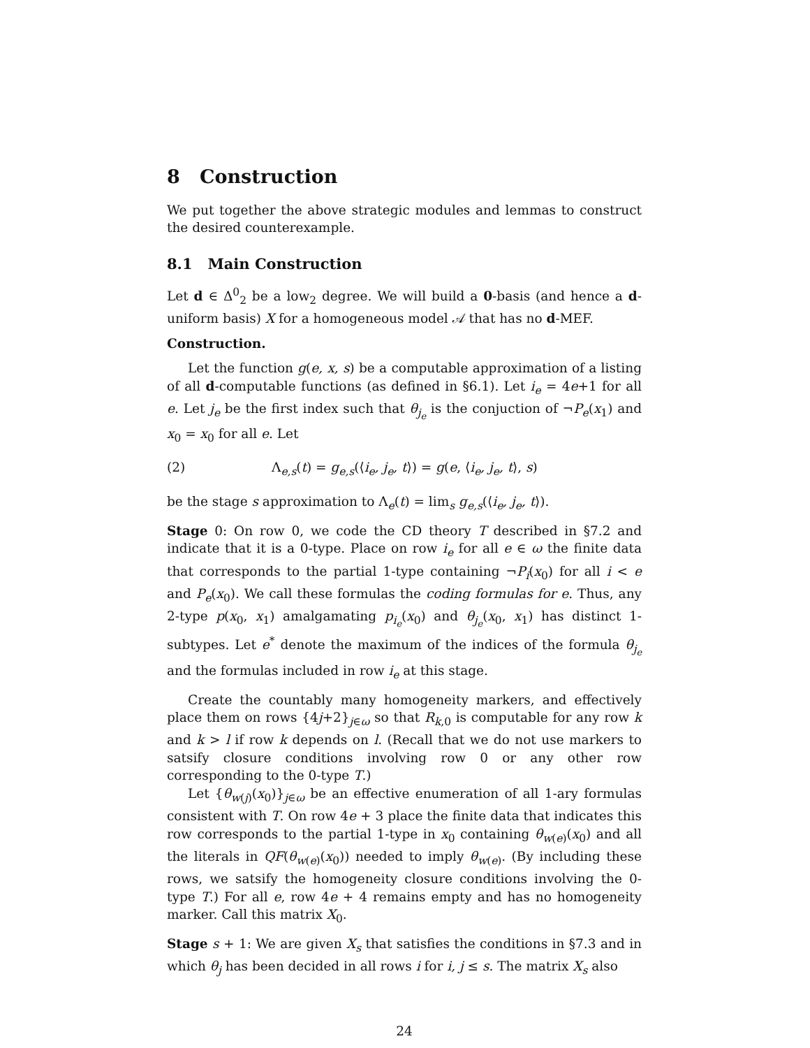8 Construction
We put together the above strategic modules and lemmas to construct the desired counterexample.
8.1 Main Construction
Let d ∈ Δ<sup>0</sup><sub>2</sub> be a low<sub>2</sub> degree. We will build a 0-basis (and hence a d-uniform basis) X for a homogeneous model 𝒜 that has no d-MEF.
Construction.
Let the function g(e, x, s) be a computable approximation of a listing of all d-computable functions (as defined in §6.1). Let i<sub>e</sub> = 4e+1 for all e. Let j<sub>e</sub> be the first index such that θ<sub>j<sub>e</sub></sub> is the conjuction of ¬P<sub>e</sub>(x<sub>1</sub>) and x<sub>0</sub> = x<sub>0</sub> for all e. Let
(2) Λ<sub>e,s</sub>(t) = g<sub>e,s</sub>(⟨i<sub>e</sub>, j<sub>e</sub>, t⟩) = g(e, ⟨i<sub>e</sub>, j<sub>e</sub>, t⟩, s)
be the stage s approximation to Λ<sub>e</sub>(t) = lim<sub>s</sub> g<sub>e,s</sub>(⟨i<sub>e</sub>, j<sub>e</sub>, t⟩).
Stage 0: On row 0, we code the CD theory T described in §7.2 and indicate that it is a 0-type. Place on row i<sub>e</sub> for all e ∈ ω the finite data that corresponds to the partial 1-type containing ¬P<sub>i</sub>(x<sub>0</sub>) for all i < e and P<sub>e</sub>(x<sub>0</sub>). We call these formulas the coding formulas for e. Thus, any 2-type p(x<sub>0</sub>, x<sub>1</sub>) amalgamating p<sub>i<sub>e</sub></sub>(x<sub>0</sub>) and θ<sub>j<sub>e</sub></sub>(x<sub>0</sub>, x<sub>1</sub>) has distinct 1-subtypes. Let e<sup>*</sup> denote the maximum of the indices of the formula θ<sub>j<sub>e</sub></sub> and the formulas included in row i<sub>e</sub> at this stage.
Create the countably many homogeneity markers, and effectively place them on rows {4j+2}<sub>j∈ω</sub> so that R<sub>k,0</sub> is computable for any row k and k > l if row k depends on l. (Recall that we do not use markers to satsify closure conditions involving row 0 or any other row corresponding to the 0-type T.)
Let {θ<sub>w(j)</sub>(x<sub>0</sub>)}<sub>j∈ω</sub> be an effective enumeration of all 1-ary formulas consistent with T. On row 4e + 3 place the finite data that indicates this row corresponds to the partial 1-type in x<sub>0</sub> containing θ<sub>w(e)</sub>(x<sub>0</sub>) and all the literals in QF(θ<sub>w(e)</sub>(x<sub>0</sub>)) needed to imply θ<sub>w(e)</sub>. (By including these rows, we satsify the homogeneity closure conditions involving the 0-type T.) For all e, row 4e + 4 remains empty and has no homogeneity marker. Call this matrix X<sub>0</sub>.
Stage s + 1: We are given X<sub>s</sub> that satisfies the conditions in §7.3 and in which θ<sub>j</sub> has been decided in all rows i for i, j ≤ s. The matrix X<sub>s</sub> also
24